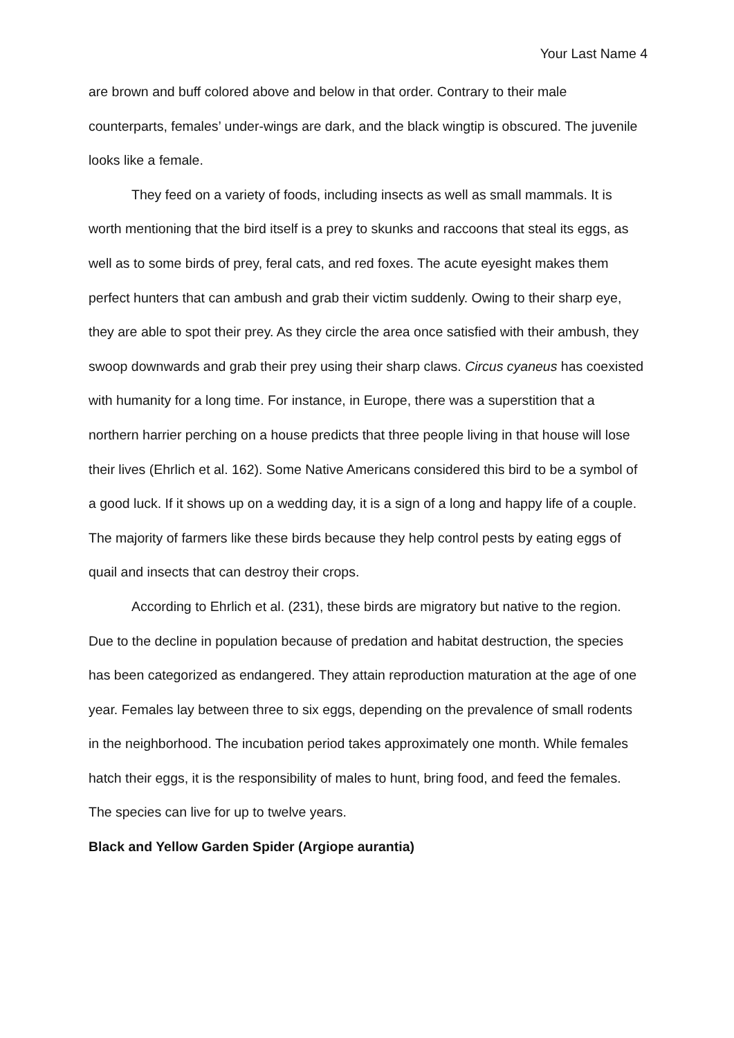Your Last Name 4
are brown and buff colored above and below in that order. Contrary to their male counterparts, females’ under-wings are dark, and the black wingtip is obscured. The juvenile looks like a female.
They feed on a variety of foods, including insects as well as small mammals. It is worth mentioning that the bird itself is a prey to skunks and raccoons that steal its eggs, as well as to some birds of prey, feral cats, and red foxes. The acute eyesight makes them perfect hunters that can ambush and grab their victim suddenly. Owing to their sharp eye, they are able to spot their prey. As they circle the area once satisfied with their ambush, they swoop downwards and grab their prey using their sharp claws. Circus cyaneus has coexisted with humanity for a long time. For instance, in Europe, there was a superstition that a northern harrier perching on a house predicts that three people living in that house will lose their lives (Ehrlich et al. 162). Some Native Americans considered this bird to be a symbol of a good luck. If it shows up on a wedding day, it is a sign of a long and happy life of a couple. The majority of farmers like these birds because they help control pests by eating eggs of quail and insects that can destroy their crops.
According to Ehrlich et al. (231), these birds are migratory but native to the region. Due to the decline in population because of predation and habitat destruction, the species has been categorized as endangered. They attain reproduction maturation at the age of one year. Females lay between three to six eggs, depending on the prevalence of small rodents in the neighborhood. The incubation period takes approximately one month. While females hatch their eggs, it is the responsibility of males to hunt, bring food, and feed the females. The species can live for up to twelve years.
Black and Yellow Garden Spider (Argiope aurantia)